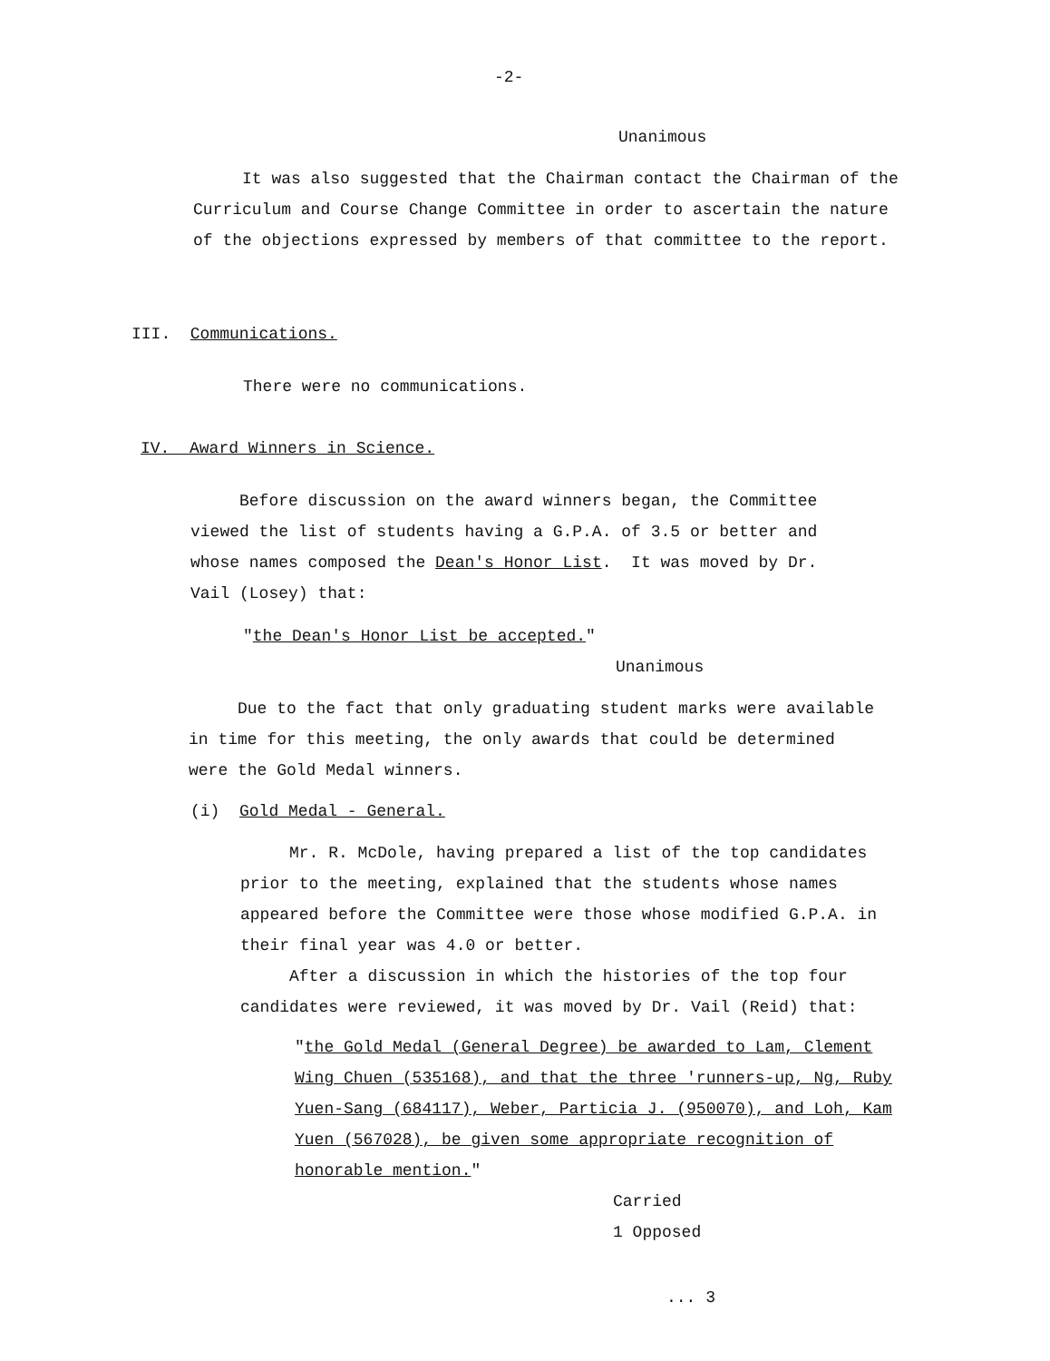-2-
Unanimous
It was also suggested that the Chairman contact the Chairman of the Curriculum and Course Change Committee in order to ascertain the nature of the objections expressed by members of that committee to the report.
III. Communications.
There were no communications.
IV. Award Winners in Science.
Before discussion on the award winners began, the Committee viewed the list of students having a G.P.A. of 3.5 or better and whose names composed the Dean's Honor List. It was moved by Dr. Vail (Losey) that:
"the Dean's Honor List be accepted."
Unanimous
Due to the fact that only graduating student marks were available in time for this meeting, the only awards that could be determined were the Gold Medal winners.
(i) Gold Medal - General.
Mr. R. McDole, having prepared a list of the top candidates prior to the meeting, explained that the students whose names appeared before the Committee were those whose modified G.P.A. in their final year was 4.0 or better.
After a discussion in which the histories of the top four candidates were reviewed, it was moved by Dr. Vail (Reid) that:
"the Gold Medal (General Degree) be awarded to Lam, Clement Wing Chuen (535168), and that the three 'runners-up, Ng, Ruby Yuen-Sang (684117), Weber, Particia J. (950070), and Loh, Kam Yuen (567028), be given some appropriate recognition of honorable mention."
Carried
1 Opposed
... 3